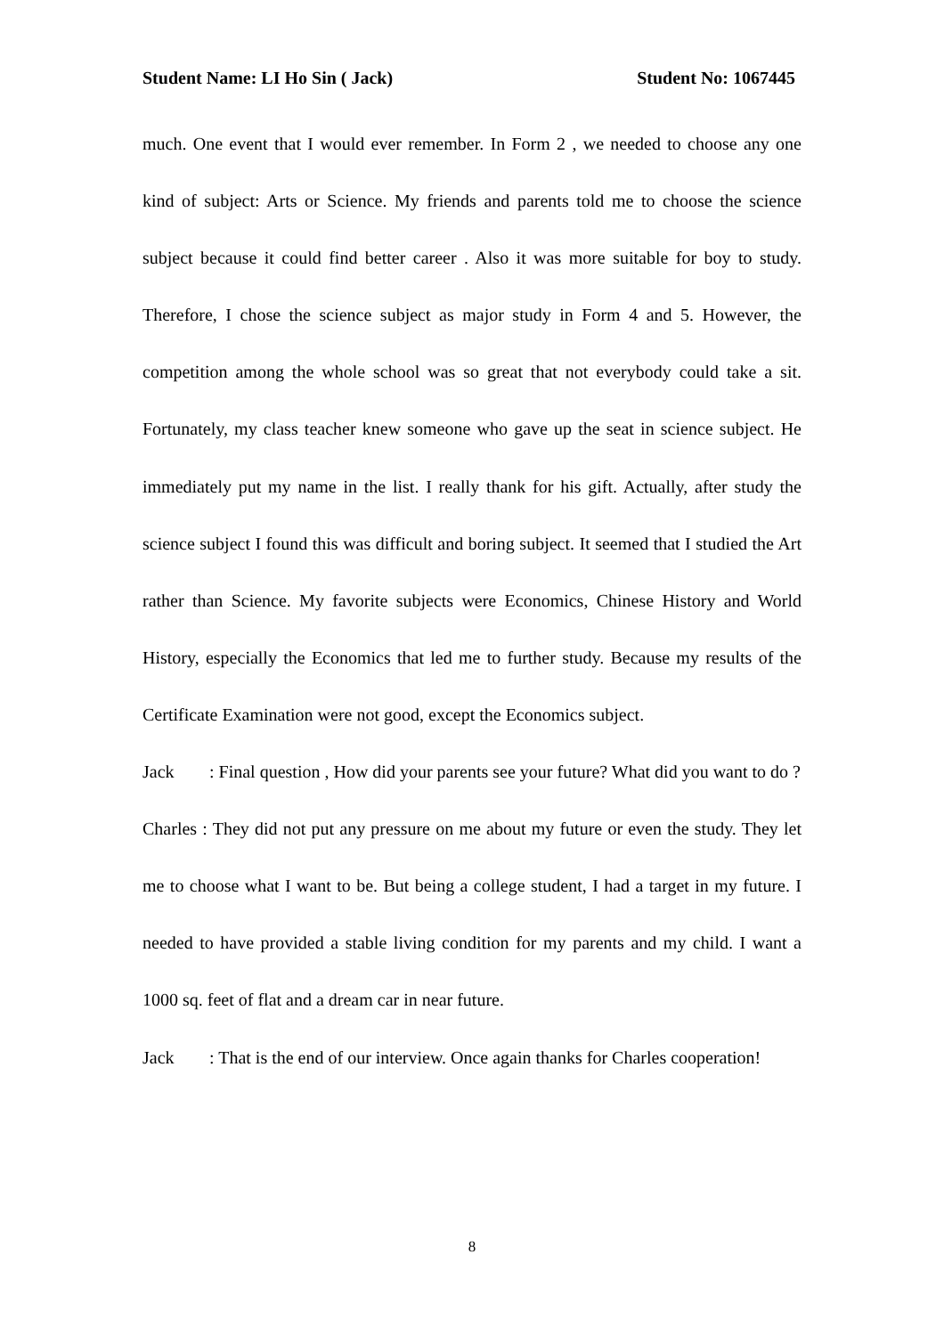Student Name: LI Ho Sin ( Jack) Student No: 1067445
much. One event that I would ever remember. In Form 2 , we needed to choose any one kind of subject: Arts or Science. My friends and parents told me to choose the science subject because it could find better career . Also it was more suitable for boy to study. Therefore, I chose the science subject as major study in Form 4 and 5. However, the competition among the whole school was so great that not everybody could take a sit. Fortunately, my class teacher knew someone who gave up the seat in science subject. He immediately put my name in the list. I really thank for his gift. Actually, after study the science subject I found this was difficult and boring subject. It seemed that I studied the Art rather than Science. My favorite subjects were Economics, Chinese History and World History, especially the Economics that led me to further study. Because my results of the Certificate Examination were not good, except the Economics subject.
Jack : Final question , How did your parents see your future? What did you want to do ?
Charles : They did not put any pressure on me about my future or even the study. They let me to choose what I want to be. But being a college student, I had a target in my future. I needed to have provided a stable living condition for my parents and my child. I want a 1000 sq. feet of flat and a dream car in near future.
Jack : That is the end of our interview. Once again thanks for Charles cooperation!
8